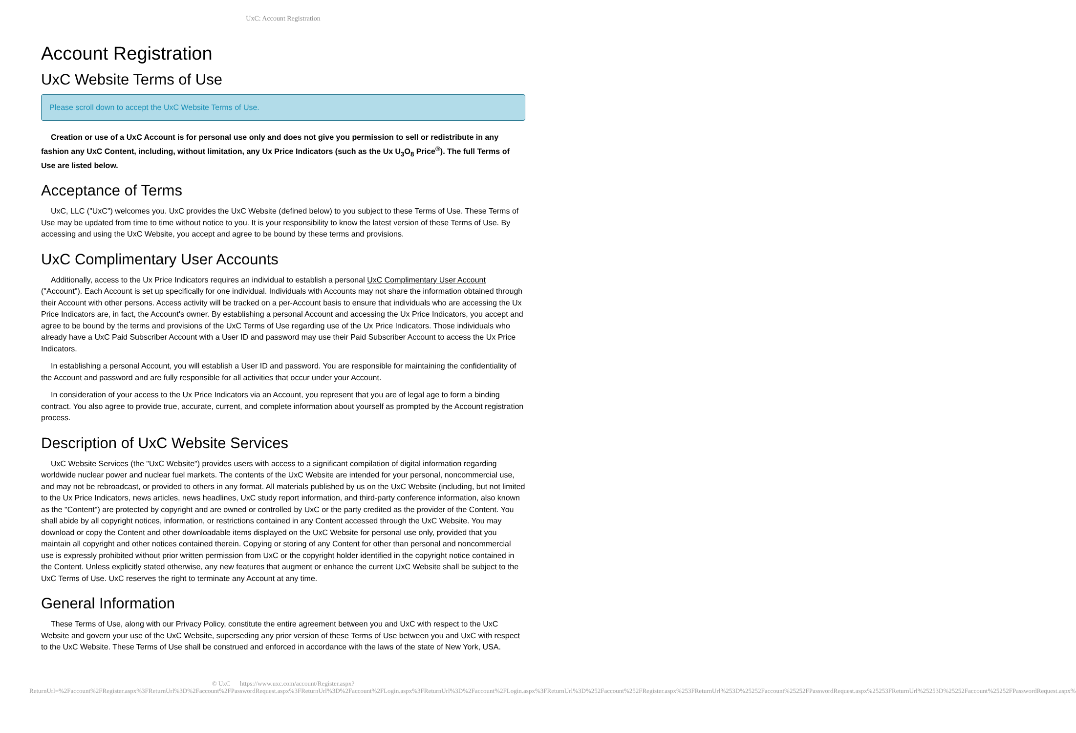UxC: Account Registration
Account Registration
UxC Website Terms of Use
Please scroll down to accept the UxC Website Terms of Use.
Creation or use of a UxC Account is for personal use only and does not give you permission to sell or redistribute in any fashion any UxC Content, including, without limitation, any Ux Price Indicators (such as the Ux U<sub>3</sub>O<sub>8</sub> Price<sup>®</sup>). The full Terms of Use are listed below.
Acceptance of Terms
UxC, LLC ("UxC") welcomes you. UxC provides the UxC Website (defined below) to you subject to these Terms of Use. These Terms of Use may be updated from time to time without notice to you. It is your responsibility to know the latest version of these Terms of Use. By accessing and using the UxC Website, you accept and agree to be bound by these terms and provisions.
UxC Complimentary User Accounts
Additionally, access to the Ux Price Indicators requires an individual to establish a personal UxC Complimentary User Account ("Account"). Each Account is set up specifically for one individual. Individuals with Accounts may not share the information obtained through their Account with other persons. Access activity will be tracked on a per-Account basis to ensure that individuals who are accessing the Ux Price Indicators are, in fact, the Account's owner. By establishing a personal Account and accessing the Ux Price Indicators, you accept and agree to be bound by the terms and provisions of the UxC Terms of Use regarding use of the Ux Price Indicators. Those individuals who already have a UxC Paid Subscriber Account with a User ID and password may use their Paid Subscriber Account to access the Ux Price Indicators.
In establishing a personal Account, you will establish a User ID and password. You are responsible for maintaining the confidentiality of the Account and password and are fully responsible for all activities that occur under your Account.
In consideration of your access to the Ux Price Indicators via an Account, you represent that you are of legal age to form a binding contract. You also agree to provide true, accurate, current, and complete information about yourself as prompted by the Account registration process.
Description of UxC Website Services
UxC Website Services (the "UxC Website") provides users with access to a significant compilation of digital information regarding worldwide nuclear power and nuclear fuel markets. The contents of the UxC Website are intended for your personal, noncommercial use, and may not be rebroadcast, or provided to others in any format. All materials published by us on the UxC Website (including, but not limited to the Ux Price Indicators, news articles, news headlines, UxC study report information, and third-party conference information, also known as the "Content") are protected by copyright and are owned or controlled by UxC or the party credited as the provider of the Content. You shall abide by all copyright notices, information, or restrictions contained in any Content accessed through the UxC Website. You may download or copy the Content and other downloadable items displayed on the UxC Website for personal use only, provided that you maintain all copyright and other notices contained therein. Copying or storing of any Content for other than personal and noncommercial use is expressly prohibited without prior written permission from UxC or the copyright holder identified in the copyright notice contained in the Content. Unless explicitly stated otherwise, any new features that augment or enhance the current UxC Website shall be subject to the UxC Terms of Use. UxC reserves the right to terminate any Account at any time.
General Information
These Terms of Use, along with our Privacy Policy, constitute the entire agreement between you and UxC with respect to the UxC Website and govern your use of the UxC Website, superseding any prior version of these Terms of Use between you and UxC with respect to the UxC Website. These Terms of Use shall be construed and enforced in accordance with the laws of the state of New York, USA.
© UxC https://www.uxc.com/account/Register.aspx?ReturnUrl=%2Faccount%2FRegister.aspx%3FReturnUrl%3D%2Faccount%2FPasswordRequest.aspx%3FReturnUrl%3D%2Faccount%2FLogin.aspx%3FReturnUrl%3D%2Faccount%2FLogin.aspx%3FReturnUrl%3D%252Faccount%252FRegister.aspx%253FReturnUrl%253D%25252Faccount%25252FPasswordRequest.aspx%25253FReturnUrl%25253D%25252Faccount%25252FPasswordRequest.aspx%